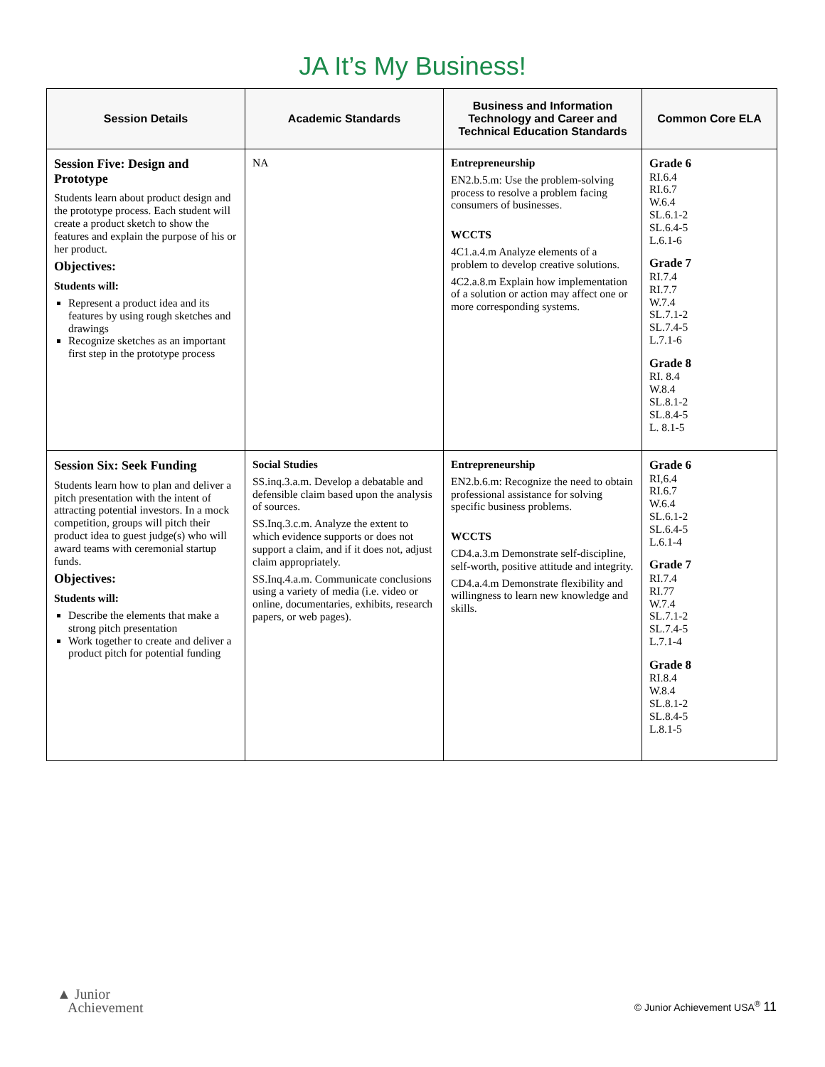JA It’s My Business!
| Session Details | Academic Standards | Business and Information Technology and Career and Technical Education Standards | Common Core ELA |
| --- | --- | --- | --- |
| Session Five: Design and Prototype Students learn about product design and the prototype process. Each student will create a product sketch to show the features and explain the purpose of his or her product. Objectives: Students will: Represent a product idea and its features by using rough sketches and drawings Recognize sketches as an important first step in the prototype process | NA | Entrepreneurship EN2.b.5.m: Use the problem-solving process to resolve a problem facing consumers of businesses. WCCTS 4C1.a.4.m Analyze elements of a problem to develop creative solutions. 4C2.a.8.m Explain how implementation of a solution or action may affect one or more corresponding systems. | Grade 6 RI.6.4 RI.6.7 W.6.4 SL.6.1-2 SL.6.4-5 L.6.1-6 Grade 7 RI.7.4 RI.7.7 W.7.4 SL.7.1-2 SL.7.4-5 L.7.1-6 Grade 8 RI. 8.4 W.8.4 SL.8.1-2 SL.8.4-5 L. 8.1-5 |
| Session Six: Seek Funding Students learn how to plan and deliver a pitch presentation with the intent of attracting potential investors. In a mock competition, groups will pitch their product idea to guest judge(s) who will award teams with ceremonial startup funds. Objectives: Students will: Describe the elements that make a strong pitch presentation Work together to create and deliver a product pitch for potential funding | Social Studies SS.inq.3.a.m. Develop a debatable and defensible claim based upon the analysis of sources. SS.Inq.3.c.m. Analyze the extent to which evidence supports or does not support a claim, and if it does not, adjust claim appropriately. SS.Inq.4.a.m. Communicate conclusions using a variety of media (i.e. video or online, documentaries, exhibits, research papers, or web pages). | Entrepreneurship EN2.b.6.m: Recognize the need to obtain professional assistance for solving specific business problems. WCCTS CD4.a.3.m Demonstrate self-discipline, self-worth, positive attitude and integrity. CD4.a.4.m Demonstrate flexibility and willingness to learn new knowledge and skills. | Grade 6 RI,6.4 RI.6.7 W.6.4 SL.6.1-2 SL.6.4-5 L.6.1-4 Grade 7 RI.7.4 RI.77 W.7.4 SL.7.1-2 SL.7.4-5 L.7.1-4 Grade 8 RI.8.4 W.8.4 SL.8.1-2 SL.8.4-5 L.8.1-5 |
▲ Junior
Achievement
© Junior Achievement USA<sup>®</sup> 11